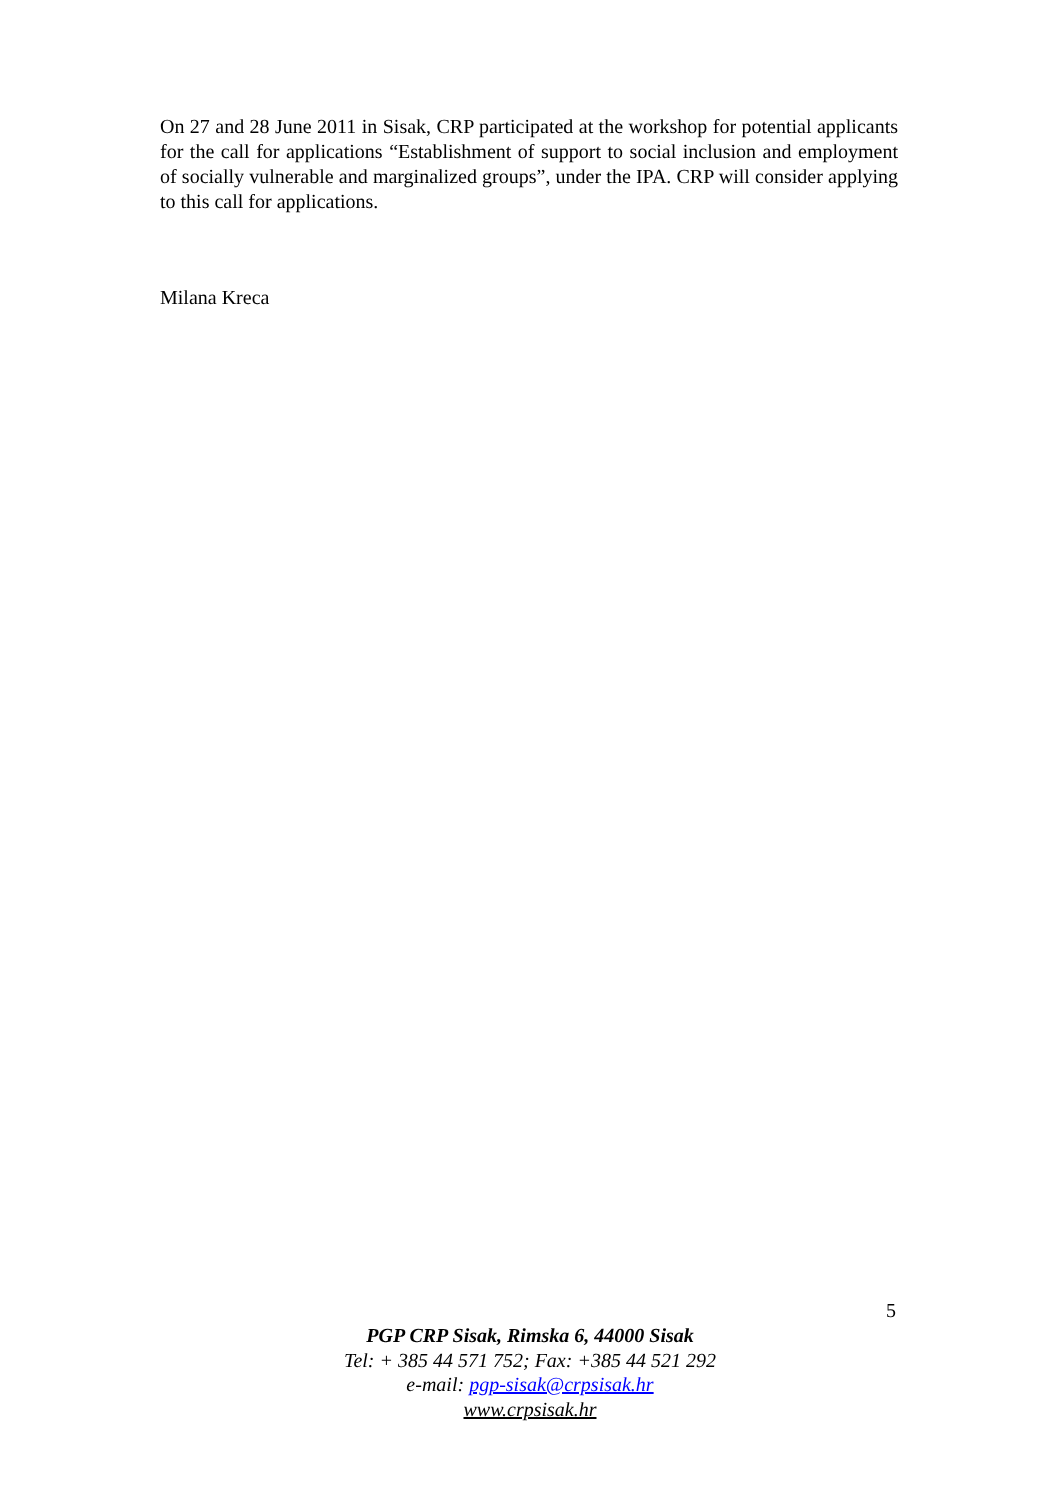On 27 and 28 June 2011 in Sisak, CRP participated at the workshop for potential applicants for the call for applications “Establishment of support to social inclusion and employment of socially vulnerable and marginalized groups”, under the IPA. CRP will consider applying to this call for applications.
Milana Kreca
5
PGP CRP Sisak, Rimska 6, 44000 Sisak
Tel: + 385 44 571 752; Fax: +385 44 521 292
e-mail: pgp-sisak@crpsisak.hr
www.crpsisak.hr